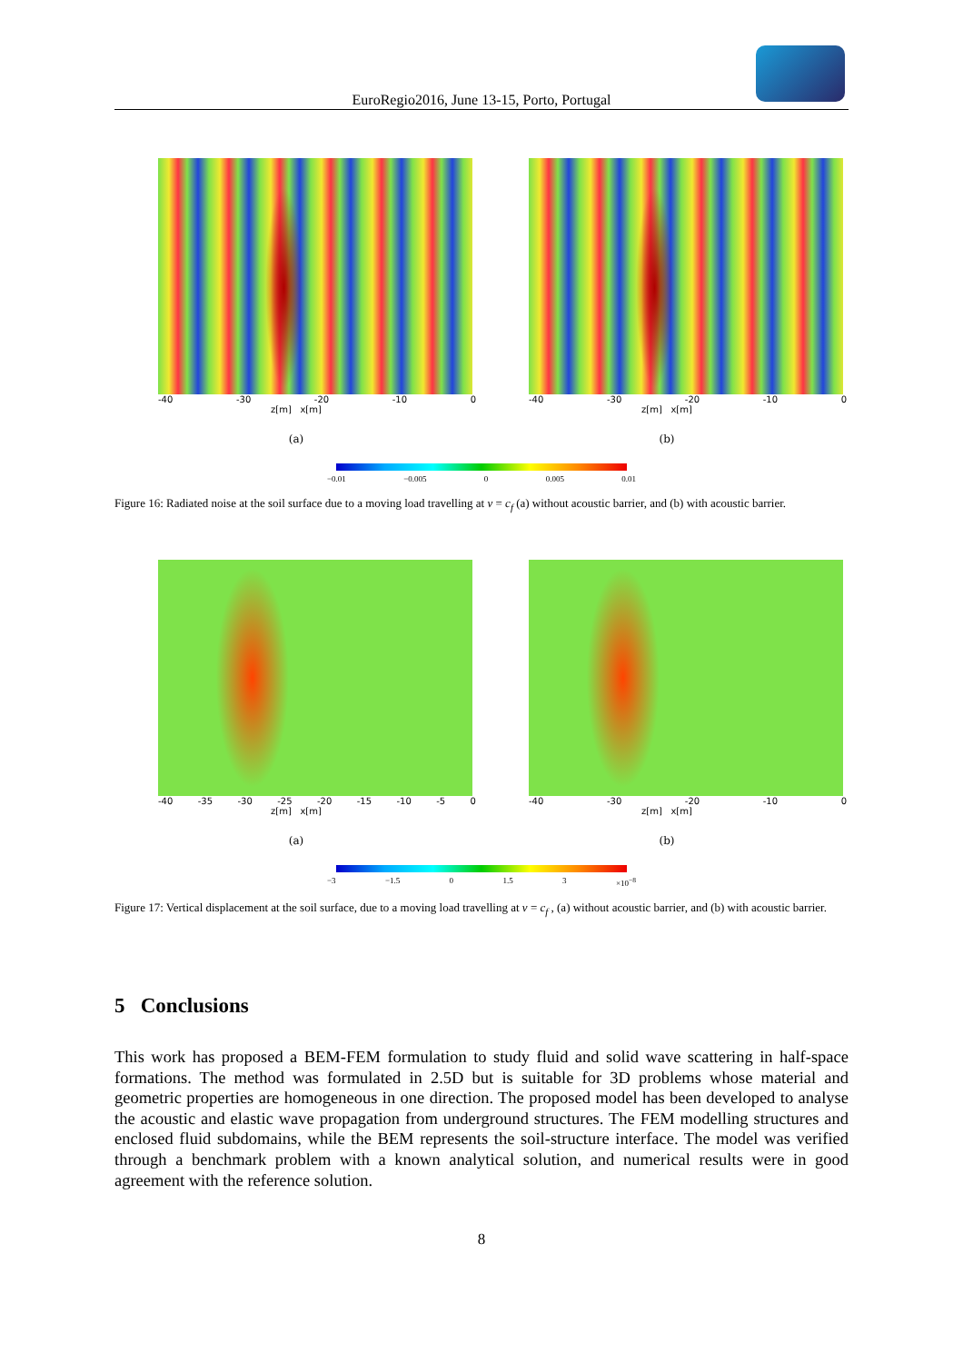EuroRegio2016, June 13-15, Porto, Portugal
-40 -30 -20 -10 0
z[m] x[m]
(a)
-40 -30 -20 -10 0
z[m] x[m]
(b)
−0.01 −0.005 0 0.005 0.01
Figure 16: Radiated noise at the soil surface due to a moving load travelling at v = c<sub>f</sub> (a) without acoustic barrier, and (b) with acoustic barrier.
-40 -35 -30 -25 -20 -15 -10 -5 0
z[m] x[m]
(a)
-40 -30 -20 -10 0
z[m] x[m]
(b)
−3 −1.5 0 1.5 3 ×10<sup>−8</sup>
Figure 17: Vertical displacement at the soil surface, due to a moving load travelling at v = c<sub>f</sub> , (a) without acoustic barrier, and (b) with acoustic barrier.
5 Conclusions
This work has proposed a BEM-FEM formulation to study fluid and solid wave scattering in half-space formations. The method was formulated in 2.5D but is suitable for 3D problems whose material and geometric properties are homogeneous in one direction. The proposed model has been developed to analyse the acoustic and elastic wave propagation from underground structures. The FEM modelling structures and enclosed fluid subdomains, while the BEM represents the soil-structure interface. The model was verified through a benchmark problem with a known analytical solution, and numerical results were in good agreement with the reference solution.
8